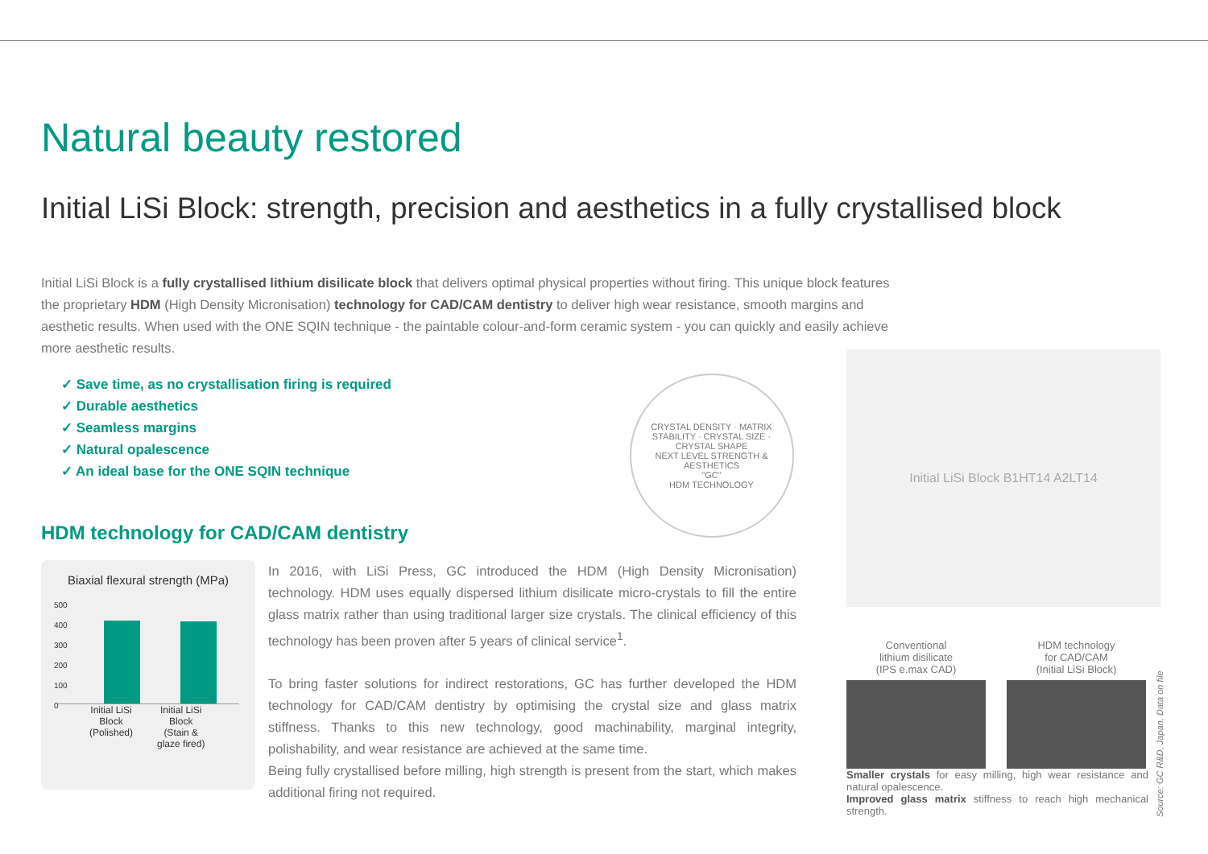Natural beauty restored
Initial LiSi Block: strength, precision and aesthetics in a fully crystallised block
Initial LiSi Block is a fully crystallised lithium disilicate block that delivers optimal physical properties without firing. This unique block features the proprietary HDM (High Density Micronisation) technology for CAD/CAM dentistry to deliver high wear resistance, smooth margins and aesthetic results. When used with the ONE SQIN technique - the paintable colour-and-form ceramic system - you can quickly and easily achieve more aesthetic results.
✓ Save time, as no crystallisation firing is required
✓ Durable aesthetics
✓ Seamless margins
✓ Natural opalescence
✓ An ideal base for the ONE SQIN technique
CRYSTAL DENSITY · MATRIX STABILITY · CRYSTAL SIZE · CRYSTAL SHAPE
NEXT LEVEL STRENGTH & AESTHETICS
"GC"
HDM TECHNOLOGY
HDM technology for CAD/CAM dentistry
Biaxial flexural strength (MPa)
500
400
300
200
100
0
Initial LiSi
Block
(Polished)
Initial LiSi
Block
(Stain &
glaze fired)
In 2016, with LiSi Press, GC introduced the HDM (High Density Micronisation) technology. HDM uses equally dispersed lithium disilicate micro-crystals to fill the entire glass matrix rather than using traditional larger size crystals. The clinical efficiency of this technology has been proven after 5 years of clinical service<sup>1</sup>.
To bring faster solutions for indirect restorations, GC has further developed the HDM technology for CAD/CAM dentistry by optimising the crystal size and glass matrix stiffness. Thanks to this new technology, good machinability, marginal integrity, polishability, and wear resistance are achieved at the same time.
Being fully crystallised before milling, high strength is present from the start, which makes additional firing not required.
Initial LiSi Block B1HT14 A2LT14
Conventional
lithium disilicate
(IPS e.max CAD)
HDM technology
for CAD/CAM
(Initial LiSi Block)
Smaller crystals for easy milling, high wear resistance and natural opalescence.
Improved glass matrix stiffness to reach high mechanical strength.
Source: GC R&D, Japan, Data on file